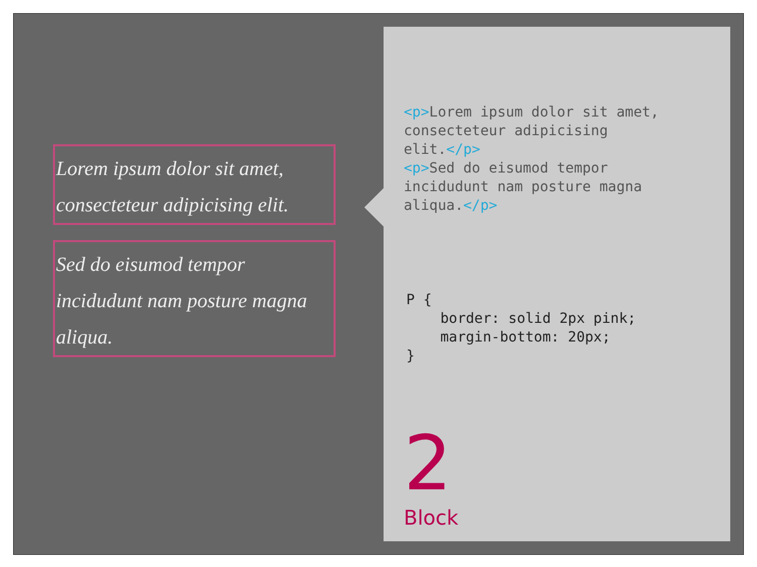Lorem ipsum dolor sit amet, consecteteur adipicising elit.
Sed do eisumod tempor incidudunt nam posture magna aliqua.
<p>Lorem ipsum dolor sit amet,
consecteteur adipicising
elit.</p>
<p>Sed do eisumod tempor
incidudunt nam posture magna
aliqua.</p>
P {
    border: solid 2px pink;
    margin-bottom: 20px;
}
2
Block